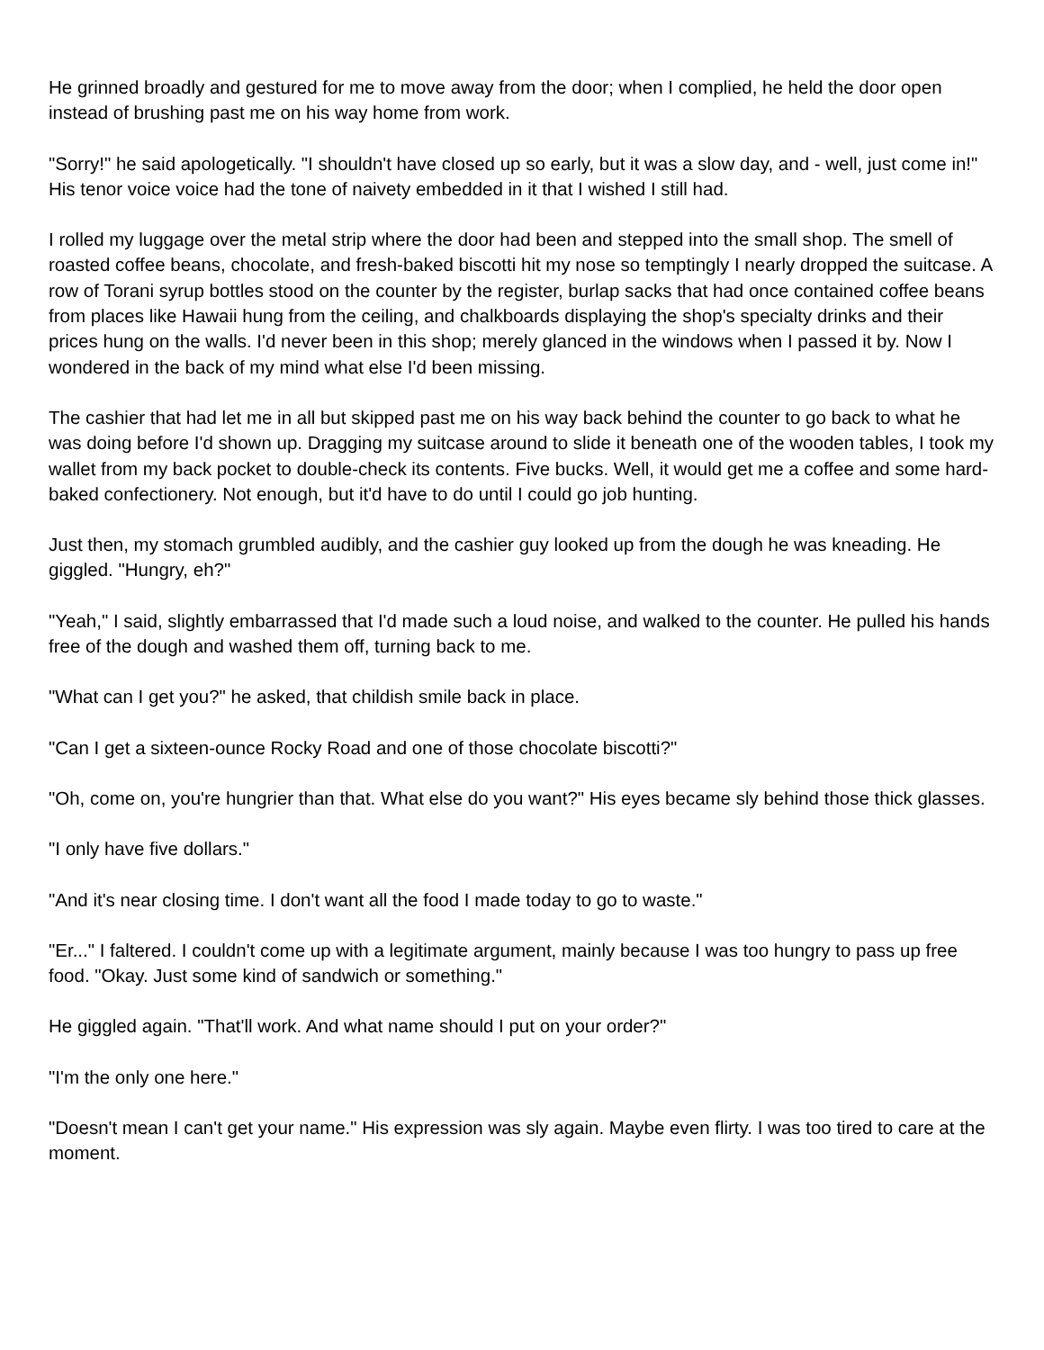He grinned broadly and gestured for me to move away from the door; when I complied, he held the door open instead of brushing past me on his way home from work.
"Sorry!" he said apologetically. "I shouldn't have closed up so early, but it was a slow day, and - well, just come in!" His tenor voice voice had the tone of naivety embedded in it that I wished I still had.
I rolled my luggage over the metal strip where the door had been and stepped into the small shop. The smell of roasted coffee beans, chocolate, and fresh-baked biscotti hit my nose so temptingly I nearly dropped the suitcase. A row of Torani syrup bottles stood on the counter by the register, burlap sacks that had once contained coffee beans from places like Hawaii hung from the ceiling, and chalkboards displaying the shop's specialty drinks and their prices hung on the walls. I'd never been in this shop; merely glanced in the windows when I passed it by. Now I wondered in the back of my mind what else I'd been missing.
The cashier that had let me in all but skipped past me on his way back behind the counter to go back to what he was doing before I'd shown up. Dragging my suitcase around to slide it beneath one of the wooden tables, I took my wallet from my back pocket to double-check its contents. Five bucks. Well, it would get me a coffee and some hard-baked confectionery. Not enough, but it'd have to do until I could go job hunting.
Just then, my stomach grumbled audibly, and the cashier guy looked up from the dough he was kneading. He giggled. "Hungry, eh?"
"Yeah," I said, slightly embarrassed that I'd made such a loud noise, and walked to the counter. He pulled his hands free of the dough and washed them off, turning back to me.
"What can I get you?" he asked, that childish smile back in place.
"Can I get a sixteen-ounce Rocky Road and one of those chocolate biscotti?"
"Oh, come on, you're hungrier than that. What else do you want?" His eyes became sly behind those thick glasses.
"I only have five dollars."
"And it's near closing time. I don't want all the food I made today to go to waste."
"Er..." I faltered. I couldn't come up with a legitimate argument, mainly because I was too hungry to pass up free food. "Okay. Just some kind of sandwich or something."
He giggled again. "That'll work. And what name should I put on your order?"
"I'm the only one here."
"Doesn't mean I can't get your name." His expression was sly again. Maybe even flirty. I was too tired to care at the moment.